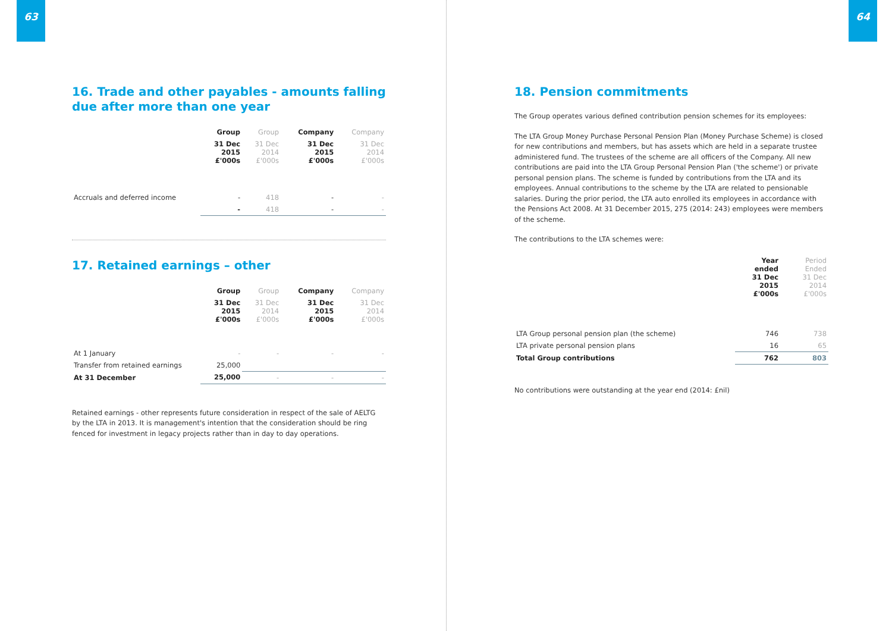63
16. Trade and other payables - amounts falling due after more than one year
| | Group | Group | Company | Company |
| --- | --- | --- | --- | --- |
| | 31 Dec 2015 £'000s | 31 Dec 2014 £'000s | 31 Dec 2015 £'000s | 31 Dec 2014 £'000s |
| Accruals and deferred income | - | 418 | - | - |
| | - | 418 | - | - |
17. Retained earnings – other
| | Group | Group | Company | Company |
| --- | --- | --- | --- | --- |
| | 31 Dec 2015 £'000s | 31 Dec 2014 £'000s | 31 Dec 2015 £'000s | 31 Dec 2014 £'000s |
| At 1 January | - | - | - | - |
| Transfer from retained earnings | 25,000 | | | |
| At 31 December | 25,000 | - | - | - |
Retained earnings - other represents future consideration in respect of the sale of AELTG by the LTA in 2013. It is management's intention that the consideration should be ring fenced for investment in legacy projects rather than in day to day operations.
64
18. Pension commitments
The Group operates various defined contribution pension schemes for its employees:
The LTA Group Money Purchase Personal Pension Plan (Money Purchase Scheme) is closed for new contributions and members, but has assets which are held in a separate trustee administered fund. The trustees of the scheme are all officers of the Company. All new contributions are paid into the LTA Group Personal Pension Plan ('the scheme') or private personal pension plans. The scheme is funded by contributions from the LTA and its employees. Annual contributions to the scheme by the LTA are related to pensionable salaries. During the prior period, the LTA auto enrolled its employees in accordance with the Pensions Act 2008. At 31 December 2015, 275 (2014: 243) employees were members of the scheme.
The contributions to the LTA schemes were:
| | Year ended 31 Dec 2015 £'000s | Period Ended 31 Dec 2014 £'000s |
| LTA Group personal pension plan (the scheme) | 746 | 738 |
| LTA private personal pension plans | 16 | 65 |
| Total Group contributions | 762 | 803 |
No contributions were outstanding at the year end (2014: £nil)